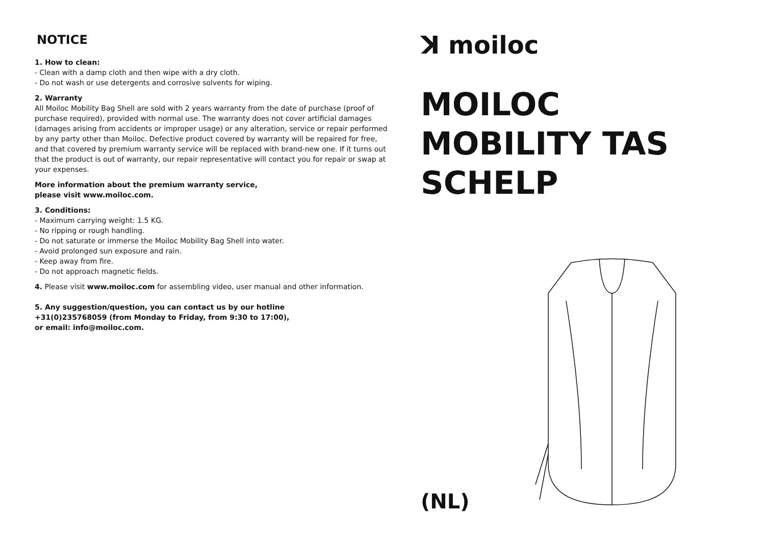NOTICE
1. How to clean:
- Clean with a damp cloth and then wipe with a dry cloth.
- Do not wash or use detergents and corrosive solvents for wiping.
2. Warranty
All Moiloc Mobility Bag Shell are sold with 2 years warranty from the date of purchase (proof of purchase required), provided with normal use. The warranty does not cover artificial damages (damages arising from accidents or improper usage) or any alteration, service or repair performed by any party other than Moiloc. Defective product covered by warranty will be repaired for free, and that covered by premium warranty service will be replaced with brand-new one. If it turns out that the product is out of warranty, our repair representative will contact you for repair or swap at your expenses.
More information about the premium warranty service,
please visit www.moiloc.com.
3. Conditions:
- Maximum carrying weight: 1.5 KG.
- No ripping or rough handling.
- Do not saturate or immerse the Moiloc Mobility Bag Shell into water.
- Avoid prolonged sun exposure and rain.
- Keep away from fire.
- Do not approach magnetic fields.
4. Please visit www.moiloc.com for assembling video, user manual and other information.
5. Any suggestion/question, you can contact us by our hotline
+31(0)235768059 (from Monday to Friday, from 9:30 to 17:00),
or email: info@moiloc.com.
ꓘ moiloc
MOILOC
MOBILITY TAS
SCHELP
(NL)